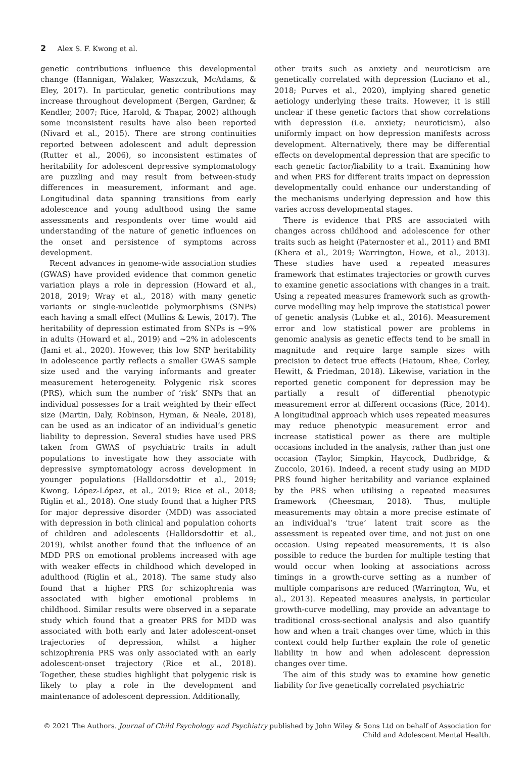2 Alex S. F. Kwong et al.
genetic contributions influence this developmental change (Hannigan, Walaker, Waszczuk, McAdams, & Eley, 2017). In particular, genetic contributions may increase throughout development (Bergen, Gardner, & Kendler, 2007; Rice, Harold, & Thapar, 2002) although some inconsistent results have also been reported (Nivard et al., 2015). There are strong continuities reported between adolescent and adult depression (Rutter et al., 2006), so inconsistent estimates of heritability for adolescent depressive symptomatology are puzzling and may result from between-study differences in measurement, informant and age. Longitudinal data spanning transitions from early adolescence and young adulthood using the same assessments and respondents over time would aid understanding of the nature of genetic influences on the onset and persistence of symptoms across development.
Recent advances in genome-wide association studies (GWAS) have provided evidence that common genetic variation plays a role in depression (Howard et al., 2018, 2019; Wray et al., 2018) with many genetic variants or single-nucleotide polymorphisms (SNPs) each having a small effect (Mullins & Lewis, 2017). The heritability of depression estimated from SNPs is ~9% in adults (Howard et al., 2019) and ~2% in adolescents (Jami et al., 2020). However, this low SNP heritability in adolescence partly reflects a smaller GWAS sample size used and the varying informants and greater measurement heterogeneity. Polygenic risk scores (PRS), which sum the number of ‘risk’ SNPs that an individual possesses for a trait weighted by their effect size (Martin, Daly, Robinson, Hyman, & Neale, 2018), can be used as an indicator of an individual’s genetic liability to depression. Several studies have used PRS taken from GWAS of psychiatric traits in adult populations to investigate how they associate with depressive symptomatology across development in younger populations (Halldorsdottir et al., 2019; Kwong, López-López, et al., 2019; Rice et al., 2018; Riglin et al., 2018). One study found that a higher PRS for major depressive disorder (MDD) was associated with depression in both clinical and population cohorts of children and adolescents (Halldorsdottir et al., 2019), whilst another found that the influence of an MDD PRS on emotional problems increased with age with weaker effects in childhood which developed in adulthood (Riglin et al., 2018). The same study also found that a higher PRS for schizophrenia was associated with higher emotional problems in childhood. Similar results were observed in a separate study which found that a greater PRS for MDD was associated with both early and later adolescent-onset trajectories of depression, whilst a higher schizophrenia PRS was only associated with an early adolescent-onset trajectory (Rice et al., 2018). Together, these studies highlight that polygenic risk is likely to play a role in the development and maintenance of adolescent depression. Additionally,
other traits such as anxiety and neuroticism are genetically correlated with depression (Luciano et al., 2018; Purves et al., 2020), implying shared genetic aetiology underlying these traits. However, it is still unclear if these genetic factors that show correlations with depression (i.e. anxiety; neuroticism), also uniformly impact on how depression manifests across development. Alternatively, there may be differential effects on developmental depression that are specific to each genetic factor/liability to a trait. Examining how and when PRS for different traits impact on depression developmentally could enhance our understanding of the mechanisms underlying depression and how this varies across developmental stages.
There is evidence that PRS are associated with changes across childhood and adolescence for other traits such as height (Paternoster et al., 2011) and BMI (Khera et al., 2019; Warrington, Howe, et al., 2013). These studies have used a repeated measures framework that estimates trajectories or growth curves to examine genetic associations with changes in a trait. Using a repeated measures framework such as growth-curve modelling may help improve the statistical power of genetic analysis (Lubke et al., 2016). Measurement error and low statistical power are problems in genomic analysis as genetic effects tend to be small in magnitude and require large sample sizes with precision to detect true effects (Hatoum, Rhee, Corley, Hewitt, & Friedman, 2018). Likewise, variation in the reported genetic component for depression may be partially a result of differential phenotypic measurement error at different occasions (Rice, 2014). A longitudinal approach which uses repeated measures may reduce phenotypic measurement error and increase statistical power as there are multiple occasions included in the analysis, rather than just one occasion (Taylor, Simpkin, Haycock, Dudbridge, & Zuccolo, 2016). Indeed, a recent study using an MDD PRS found higher heritability and variance explained by the PRS when utilising a repeated measures framework (Cheesman, 2018). Thus, multiple measurements may obtain a more precise estimate of an individual’s ‘true’ latent trait score as the assessment is repeated over time, and not just on one occasion. Using repeated measurements, it is also possible to reduce the burden for multiple testing that would occur when looking at associations across timings in a growth-curve setting as a number of multiple comparisons are reduced (Warrington, Wu, et al., 2013). Repeated measures analysis, in particular growth-curve modelling, may provide an advantage to traditional cross-sectional analysis and also quantify how and when a trait changes over time, which in this context could help further explain the role of genetic liability in how and when adolescent depression changes over time.
The aim of this study was to examine how genetic liability for five genetically correlated psychiatric
© 2021 The Authors. Journal of Child Psychology and Psychiatry published by John Wiley & Sons Ltd on behalf of Association for
Child and Adolescent Mental Health.